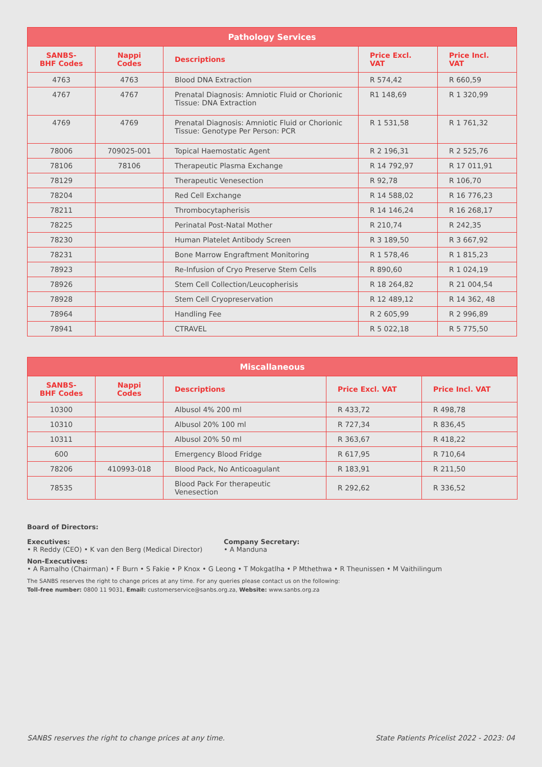| Pathology Services | | | | |
| --- | --- | --- | --- | --- |
| SANBS-BHF Codes | Nappi Codes | Descriptions | Price Excl. VAT | Price Incl. VAT |
| 4763 | 4763 | Blood DNA Extraction | R 574,42 | R 660,59 |
| 4767 | 4767 | Prenatal Diagnosis: Amniotic Fluid or Chorionic Tissue: DNA Extraction | R1 148,69 | R 1 320,99 |
| 4769 | 4769 | Prenatal Diagnosis: Amniotic Fluid or Chorionic Tissue: Genotype Per Person: PCR | R 1 531,58 | R 1 761,32 |
| 78006 | 709025-001 | Topical Haemostatic Agent | R 2 196,31 | R 2 525,76 |
| 78106 | 78106 | Therapeutic Plasma Exchange | R 14 792,97 | R 17 011,91 |
| 78129 | | Therapeutic Venesection | R 92,78 | R 106,70 |
| 78204 | | Red Cell Exchange | R 14 588,02 | R 16 776,23 |
| 78211 | | Thrombocytapherisis | R 14 146,24 | R 16 268,17 |
| 78225 | | Perinatal Post-Natal Mother | R 210,74 | R 242,35 |
| 78230 | | Human Platelet Antibody Screen | R 3 189,50 | R 3 667,92 |
| 78231 | | Bone Marrow Engraftment Monitoring | R 1 578,46 | R 1 815,23 |
| 78923 | | Re-Infusion of Cryo Preserve Stem Cells | R 890,60 | R 1 024,19 |
| 78926 | | Stem Cell Collection/Leucopherisis | R 18 264,82 | R 21 004,54 |
| 78928 | | Stem Cell Cryopreservation | R 12 489,12 | R 14 362, 48 |
| 78964 | | Handling Fee | R 2 605,99 | R 2 996,89 |
| 78941 | | CTRAVEL | R 5 022,18 | R 5 775,50 |
| Miscallaneous | | | | |
| --- | --- | --- | --- | --- |
| SANBS-BHF Codes | Nappi Codes | Descriptions | Price Excl. VAT | Price Incl. VAT |
| 10300 | | Albusol 4% 200 ml | R 433,72 | R 498,78 |
| 10310 | | Albusol 20% 100 ml | R 727,34 | R 836,45 |
| 10311 | | Albusol 20% 50 ml | R 363,67 | R 418,22 |
| 600 | | Emergency Blood Fridge | R 617,95 | R 710,64 |
| 78206 | 410993-018 | Blood Pack, No Anticoagulant | R 183,91 | R 211,50 |
| 78535 | | Blood Pack For therapeutic Venesection | R 292,62 | R 336,52 |
Board of Directors:
Executives:
• R Reddy (CEO) • K van den Berg (Medical Director)
Company Secretary:
• A Manduna
Non-Executives:
• A Ramalho (Chairman) • F Burn • S Fakie • P Knox • G Leong • T Mokgatlha • P Mthethwa • R Theunissen • M Vaithilingum
The SANBS reserves the right to change prices at any time. For any queries please contact us on the following:
Toll-free number: 0800 11 9031, Email: customerservice@sanbs.org.za, Website: www.sanbs.org.za
SANBS reserves the right to change prices at any time. State Patients Pricelist 2022 - 2023: 04